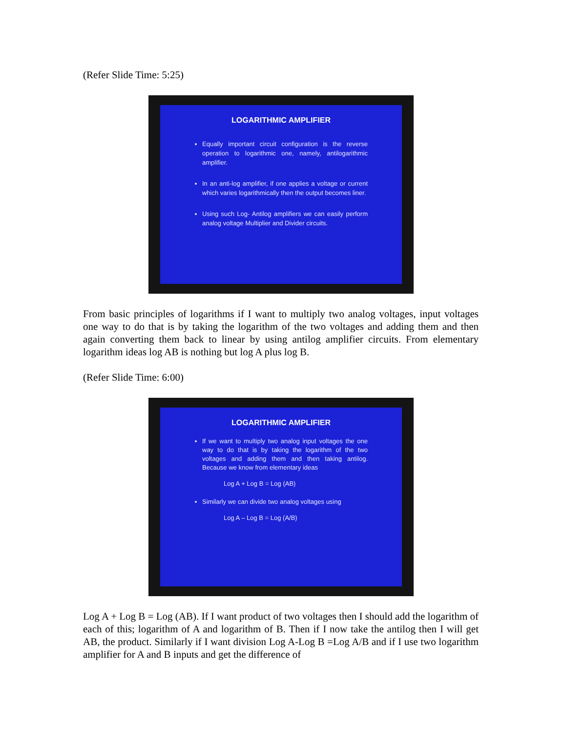(Refer Slide Time: 5:25)
LOGARITHMIC AMPLIFIER
Equally important circuit configuration is the reverse operation to logarithmic one, namely, antilogarithmic amplifier.
In an anti-log amplifier, if one applies a voltage or current which varies logarithmically then the output becomes liner.
Using such Log- Antilog amplifiers we can easily perform analog voltage Multiplier and Divider circuits.
From basic principles of logarithms if I want to multiply two analog voltages, input voltages one way to do that is by taking the logarithm of the two voltages and adding them and then again converting them back to linear by using antilog amplifier circuits. From elementary logarithm ideas log AB is nothing but log A plus log B.
(Refer Slide Time: 6:00)
LOGARITHMIC AMPLIFIER
If we want to multiply two analog input voltages the one way to do that is by taking the logarithm of the two voltages and adding them and then taking antilog. Because we know from elementary ideas
Log A + Log B = Log (AB)
Similarly we can divide two analog voltages using
Log A – Log B = Log (A/B)
Log A + Log B = Log (AB). If I want product of two voltages then I should add the logarithm of each of this; logarithm of A and logarithm of B. Then if I now take the antilog then I will get AB, the product. Similarly if I want division Log A-Log B =Log A/B and if I use two logarithm amplifier for A and B inputs and get the difference of